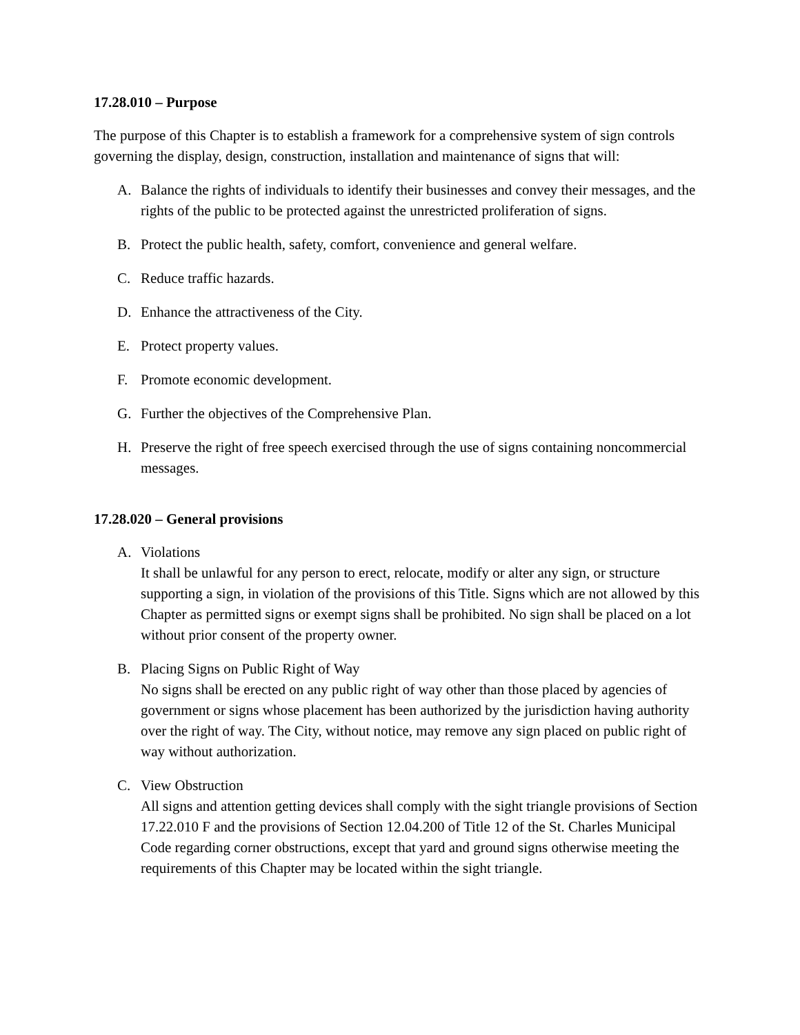17.28.010 – Purpose
The purpose of this Chapter is to establish a framework for a comprehensive system of sign controls governing the display, design, construction, installation and maintenance of signs that will:
A. Balance the rights of individuals to identify their businesses and convey their messages, and the rights of the public to be protected against the unrestricted proliferation of signs.
B. Protect the public health, safety, comfort, convenience and general welfare.
C. Reduce traffic hazards.
D. Enhance the attractiveness of the City.
E. Protect property values.
F. Promote economic development.
G. Further the objectives of the Comprehensive Plan.
H. Preserve the right of free speech exercised through the use of signs containing noncommercial messages.
17.28.020 – General provisions
A. Violations
It shall be unlawful for any person to erect, relocate, modify or alter any sign, or structure supporting a sign, in violation of the provisions of this Title. Signs which are not allowed by this Chapter as permitted signs or exempt signs shall be prohibited. No sign shall be placed on a lot without prior consent of the property owner.
B. Placing Signs on Public Right of Way
No signs shall be erected on any public right of way other than those placed by agencies of government or signs whose placement has been authorized by the jurisdiction having authority over the right of way. The City, without notice, may remove any sign placed on public right of way without authorization.
C. View Obstruction
All signs and attention getting devices shall comply with the sight triangle provisions of Section 17.22.010 F and the provisions of Section 12.04.200 of Title 12 of the St. Charles Municipal Code regarding corner obstructions, except that yard and ground signs otherwise meeting the requirements of this Chapter may be located within the sight triangle.